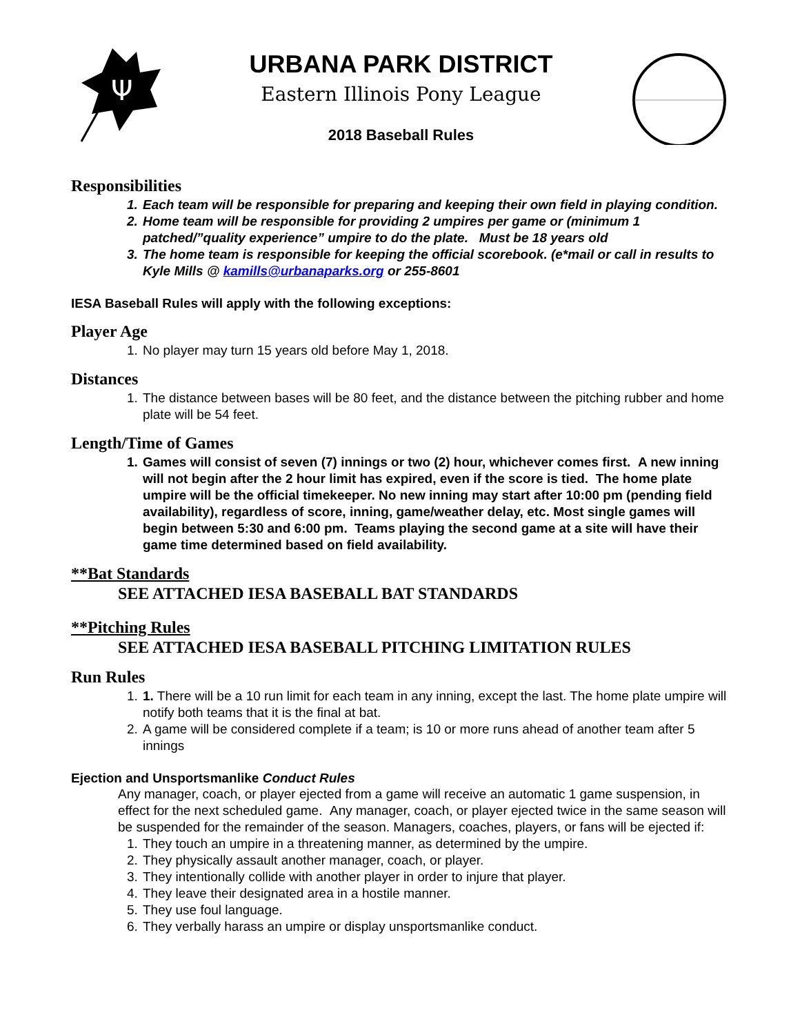Ψ
URBANA PARK DISTRICT
Eastern Illinois Pony League
2018 Baseball Rules
Responsibilities
1. Each team will be responsible for preparing and keeping their own field in playing condition.
2. Home team will be responsible for providing 2 umpires per game or (minimum 1 patched/”quality experience” umpire to do the plate. Must be 18 years old
3. The home team is responsible for keeping the official scorebook. (e*mail or call in results to Kyle Mills @ kamills@urbanaparks.org or 255-8601
IESA Baseball Rules will apply with the following exceptions:
Player Age
1. No player may turn 15 years old before May 1, 2018.
Distances
1. The distance between bases will be 80 feet, and the distance between the pitching rubber and home plate will be 54 feet.
Length/Time of Games
1. Games will consist of seven (7) innings or two (2) hour, whichever comes first. A new inning will not begin after the 2 hour limit has expired, even if the score is tied. The home plate umpire will be the official timekeeper. No new inning may start after 10:00 pm (pending field availability), regardless of score, inning, game/weather delay, etc. Most single games will begin between 5:30 and 6:00 pm. Teams playing the second game at a site will have their game time determined based on field availability.
**Bat Standards
SEE ATTACHED IESA BASEBALL BAT STANDARDS
**Pitching Rules
SEE ATTACHED IESA BASEBALL PITCHING LIMITATION RULES
Run Rules
1. 1. There will be a 10 run limit for each team in any inning, except the last. The home plate umpire will notify both teams that it is the final at bat.
2. A game will be considered complete if a team; is 10 or more runs ahead of another team after 5 innings
Ejection and Unsportsmanlike Conduct Rules
Any manager, coach, or player ejected from a game will receive an automatic 1 game suspension, in effect for the next scheduled game. Any manager, coach, or player ejected twice in the same season will be suspended for the remainder of the season. Managers, coaches, players, or fans will be ejected if:
1. They touch an umpire in a threatening manner, as determined by the umpire.
2. They physically assault another manager, coach, or player.
3. They intentionally collide with another player in order to injure that player.
4. They leave their designated area in a hostile manner.
5. They use foul language.
6. They verbally harass an umpire or display unsportsmanlike conduct.